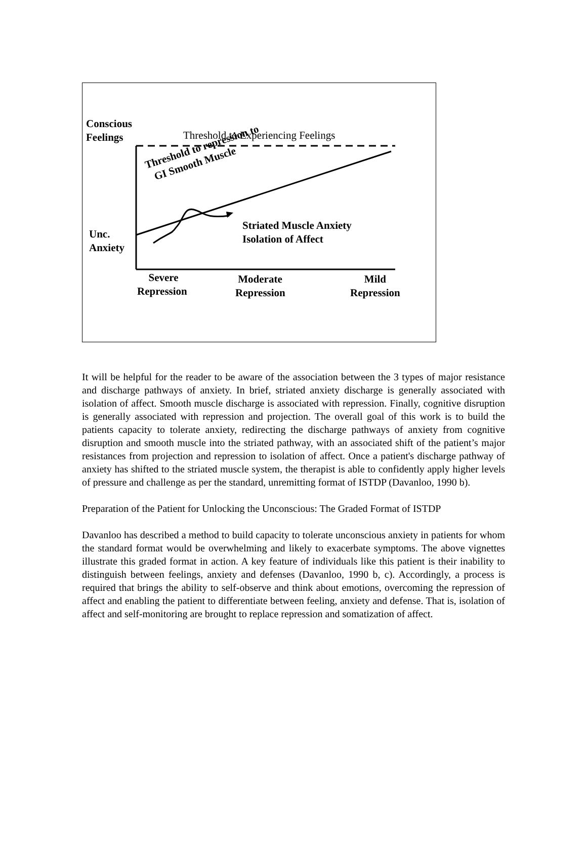Conscious
Feelings
Threshold to Experiencing Feelings
Threshold to repression to
GI Smooth Muscle
Striated Muscle Anxiety
Isolation of Affect
Unc.
Anxiety
Severe
Repression
Moderate
Repression
Mild
Repression
It will be helpful for the reader to be aware of the association between the 3 types of major resistance and discharge pathways of anxiety. In brief, striated anxiety discharge is generally associated with isolation of affect. Smooth muscle discharge is associated with repression. Finally, cognitive disruption is generally associated with repression and projection. The overall goal of this work is to build the patients capacity to tolerate anxiety, redirecting the discharge pathways of anxiety from cognitive disruption and smooth muscle into the striated pathway, with an associated shift of the patient’s major resistances from projection and repression to isolation of affect. Once a patient's discharge pathway of anxiety has shifted to the striated muscle system, the therapist is able to confidently apply higher levels of pressure and challenge as per the standard, unremitting format of ISTDP (Davanloo, 1990 b).
Preparation of the Patient for Unlocking the Unconscious: The Graded Format of ISTDP
Davanloo has described a method to build capacity to tolerate unconscious anxiety in patients for whom the standard format would be overwhelming and likely to exacerbate symptoms. The above vignettes illustrate this graded format in action. A key feature of individuals like this patient is their inability to distinguish between feelings, anxiety and defenses (Davanloo, 1990 b, c). Accordingly, a process is required that brings the ability to self-observe and think about emotions, overcoming the repression of affect and enabling the patient to differentiate between feeling, anxiety and defense. That is, isolation of affect and self-monitoring are brought to replace repression and somatization of affect.